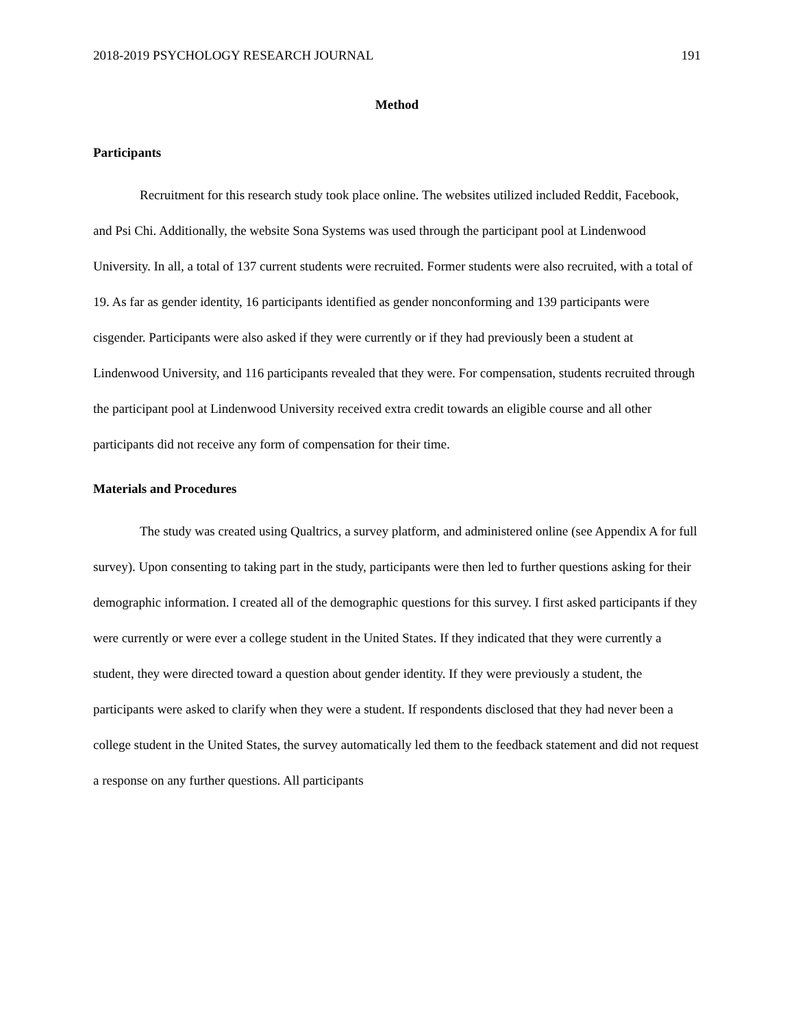2018-2019 PSYCHOLOGY RESEARCH JOURNAL 191
Method
Participants
Recruitment for this research study took place online. The websites utilized included Reddit, Facebook, and Psi Chi. Additionally, the website Sona Systems was used through the participant pool at Lindenwood University. In all, a total of 137 current students were recruited. Former students were also recruited, with a total of 19. As far as gender identity, 16 participants identified as gender nonconforming and 139 participants were cisgender. Participants were also asked if they were currently or if they had previously been a student at Lindenwood University, and 116 participants revealed that they were. For compensation, students recruited through the participant pool at Lindenwood University received extra credit towards an eligible course and all other participants did not receive any form of compensation for their time.
Materials and Procedures
The study was created using Qualtrics, a survey platform, and administered online (see Appendix A for full survey). Upon consenting to taking part in the study, participants were then led to further questions asking for their demographic information. I created all of the demographic questions for this survey. I first asked participants if they were currently or were ever a college student in the United States. If they indicated that they were currently a student, they were directed toward a question about gender identity. If they were previously a student, the participants were asked to clarify when they were a student. If respondents disclosed that they had never been a college student in the United States, the survey automatically led them to the feedback statement and did not request a response on any further questions. All participants